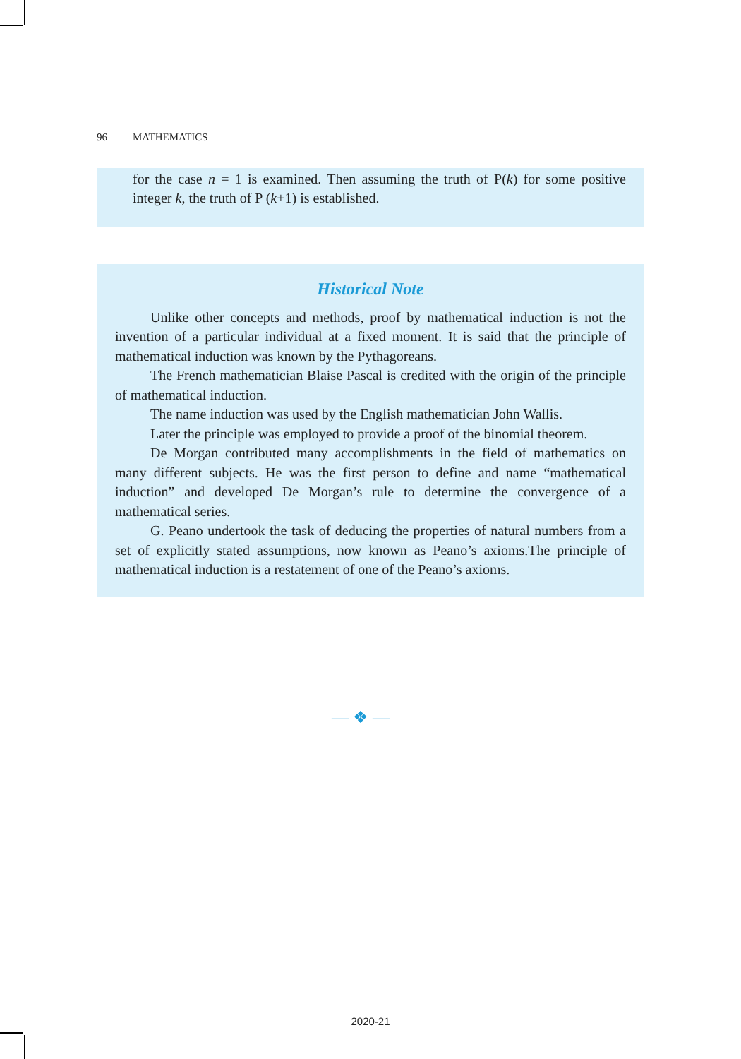96 MATHEMATICS
for the case n = 1 is examined. Then assuming the truth of P(k) for some positive integer k, the truth of P (k+1) is established.
Historical Note
Unlike other concepts and methods, proof by mathematical induction is not the invention of a particular individual at a fixed moment. It is said that the principle of mathematical induction was known by the Pythagoreans.
The French mathematician Blaise Pascal is credited with the origin of the principle of mathematical induction.
The name induction was used by the English mathematician John Wallis.
Later the principle was employed to provide a proof of the binomial theorem.
De Morgan contributed many accomplishments in the field of mathematics on many different subjects. He was the first person to define and name “mathematical induction” and developed De Morgan’s rule to determine the convergence of a mathematical series.
G. Peano undertook the task of deducing the properties of natural numbers from a set of explicitly stated assumptions, now known as Peano’s axioms.The principle of mathematical induction is a restatement of one of the Peano’s axioms.
— ❖ —
2020-21